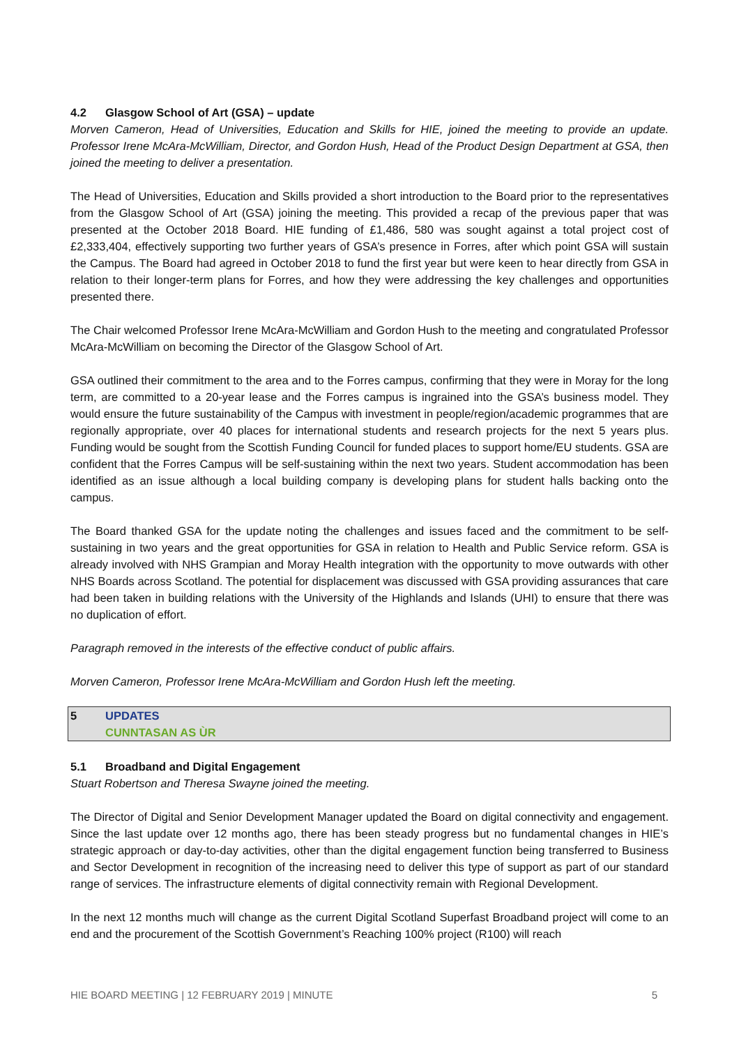4.2 Glasgow School of Art (GSA) – update
Morven Cameron, Head of Universities, Education and Skills for HIE, joined the meeting to provide an update. Professor Irene McAra-McWilliam, Director, and Gordon Hush, Head of the Product Design Department at GSA, then joined the meeting to deliver a presentation.
The Head of Universities, Education and Skills provided a short introduction to the Board prior to the representatives from the Glasgow School of Art (GSA) joining the meeting. This provided a recap of the previous paper that was presented at the October 2018 Board. HIE funding of £1,486, 580 was sought against a total project cost of £2,333,404, effectively supporting two further years of GSA’s presence in Forres, after which point GSA will sustain the Campus. The Board had agreed in October 2018 to fund the first year but were keen to hear directly from GSA in relation to their longer-term plans for Forres, and how they were addressing the key challenges and opportunities presented there.
The Chair welcomed Professor Irene McAra-McWilliam and Gordon Hush to the meeting and congratulated Professor McAra-McWilliam on becoming the Director of the Glasgow School of Art.
GSA outlined their commitment to the area and to the Forres campus, confirming that they were in Moray for the long term, are committed to a 20-year lease and the Forres campus is ingrained into the GSA’s business model. They would ensure the future sustainability of the Campus with investment in people/region/academic programmes that are regionally appropriate, over 40 places for international students and research projects for the next 5 years plus. Funding would be sought from the Scottish Funding Council for funded places to support home/EU students. GSA are confident that the Forres Campus will be self-sustaining within the next two years. Student accommodation has been identified as an issue although a local building company is developing plans for student halls backing onto the campus.
The Board thanked GSA for the update noting the challenges and issues faced and the commitment to be self-sustaining in two years and the great opportunities for GSA in relation to Health and Public Service reform. GSA is already involved with NHS Grampian and Moray Health integration with the opportunity to move outwards with other NHS Boards across Scotland. The potential for displacement was discussed with GSA providing assurances that care had been taken in building relations with the University of the Highlands and Islands (UHI) to ensure that there was no duplication of effort.
Paragraph removed in the interests of the effective conduct of public affairs.
Morven Cameron, Professor Irene McAra-McWilliam and Gordon Hush left the meeting.
5 UPDATES
CUNNTASAN AS ÙR
5.1 Broadband and Digital Engagement
Stuart Robertson and Theresa Swayne joined the meeting.
The Director of Digital and Senior Development Manager updated the Board on digital connectivity and engagement. Since the last update over 12 months ago, there has been steady progress but no fundamental changes in HIE’s strategic approach or day-to-day activities, other than the digital engagement function being transferred to Business and Sector Development in recognition of the increasing need to deliver this type of support as part of our standard range of services. The infrastructure elements of digital connectivity remain with Regional Development.
In the next 12 months much will change as the current Digital Scotland Superfast Broadband project will come to an end and the procurement of the Scottish Government’s Reaching 100% project (R100) will reach
HIE BOARD MEETING | 12 FEBRUARY 2019 | MINUTE 5